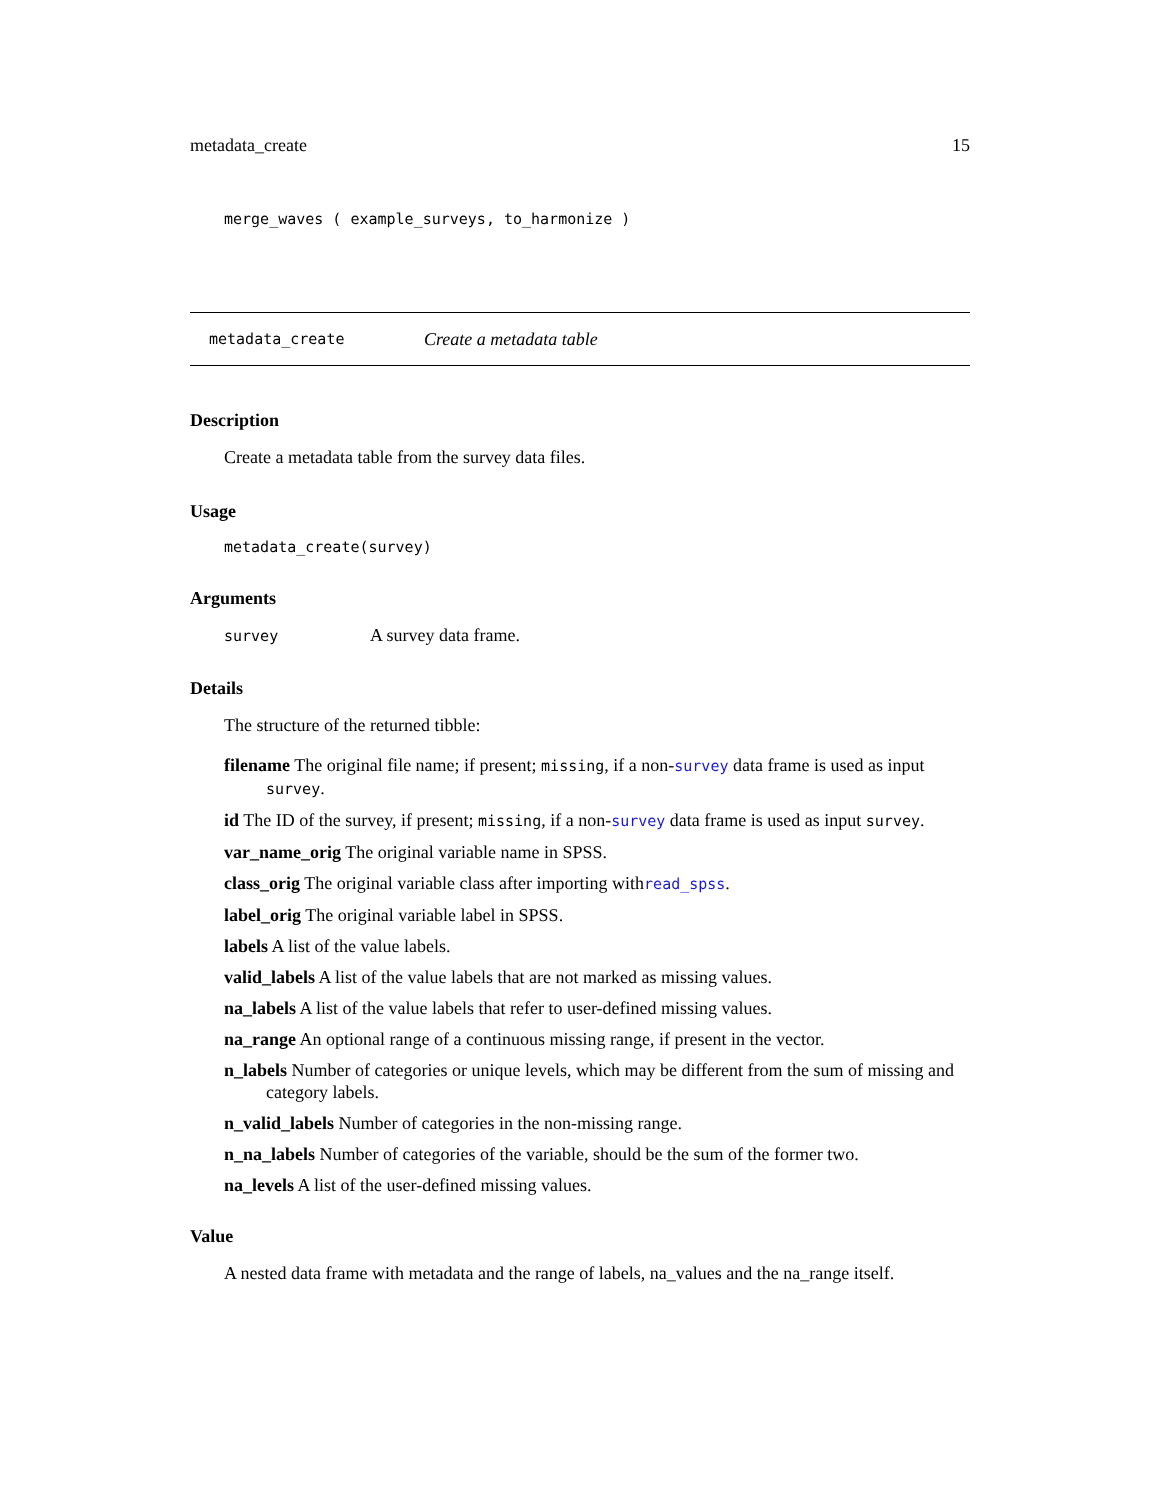metadata_create 15
merge_waves ( example_surveys, to_harmonize )
metadata_create Create a metadata table
Description
Create a metadata table from the survey data files.
Usage
metadata_create(survey)
Arguments
survey A survey data frame.
Details
The structure of the returned tibble:
filename The original file name; if present; missing, if a non-survey data frame is used as input survey.
id The ID of the survey, if present; missing, if a non-survey data frame is used as input survey.
var_name_orig The original variable name in SPSS.
class_orig The original variable class after importing withread_spss.
label_orig The original variable label in SPSS.
labels A list of the value labels.
valid_labels A list of the value labels that are not marked as missing values.
na_labels A list of the value labels that refer to user-defined missing values.
na_range An optional range of a continuous missing range, if present in the vector.
n_labels Number of categories or unique levels, which may be different from the sum of missing and category labels.
n_valid_labels Number of categories in the non-missing range.
n_na_labels Number of categories of the variable, should be the sum of the former two.
na_levels A list of the user-defined missing values.
Value
A nested data frame with metadata and the range of labels, na_values and the na_range itself.